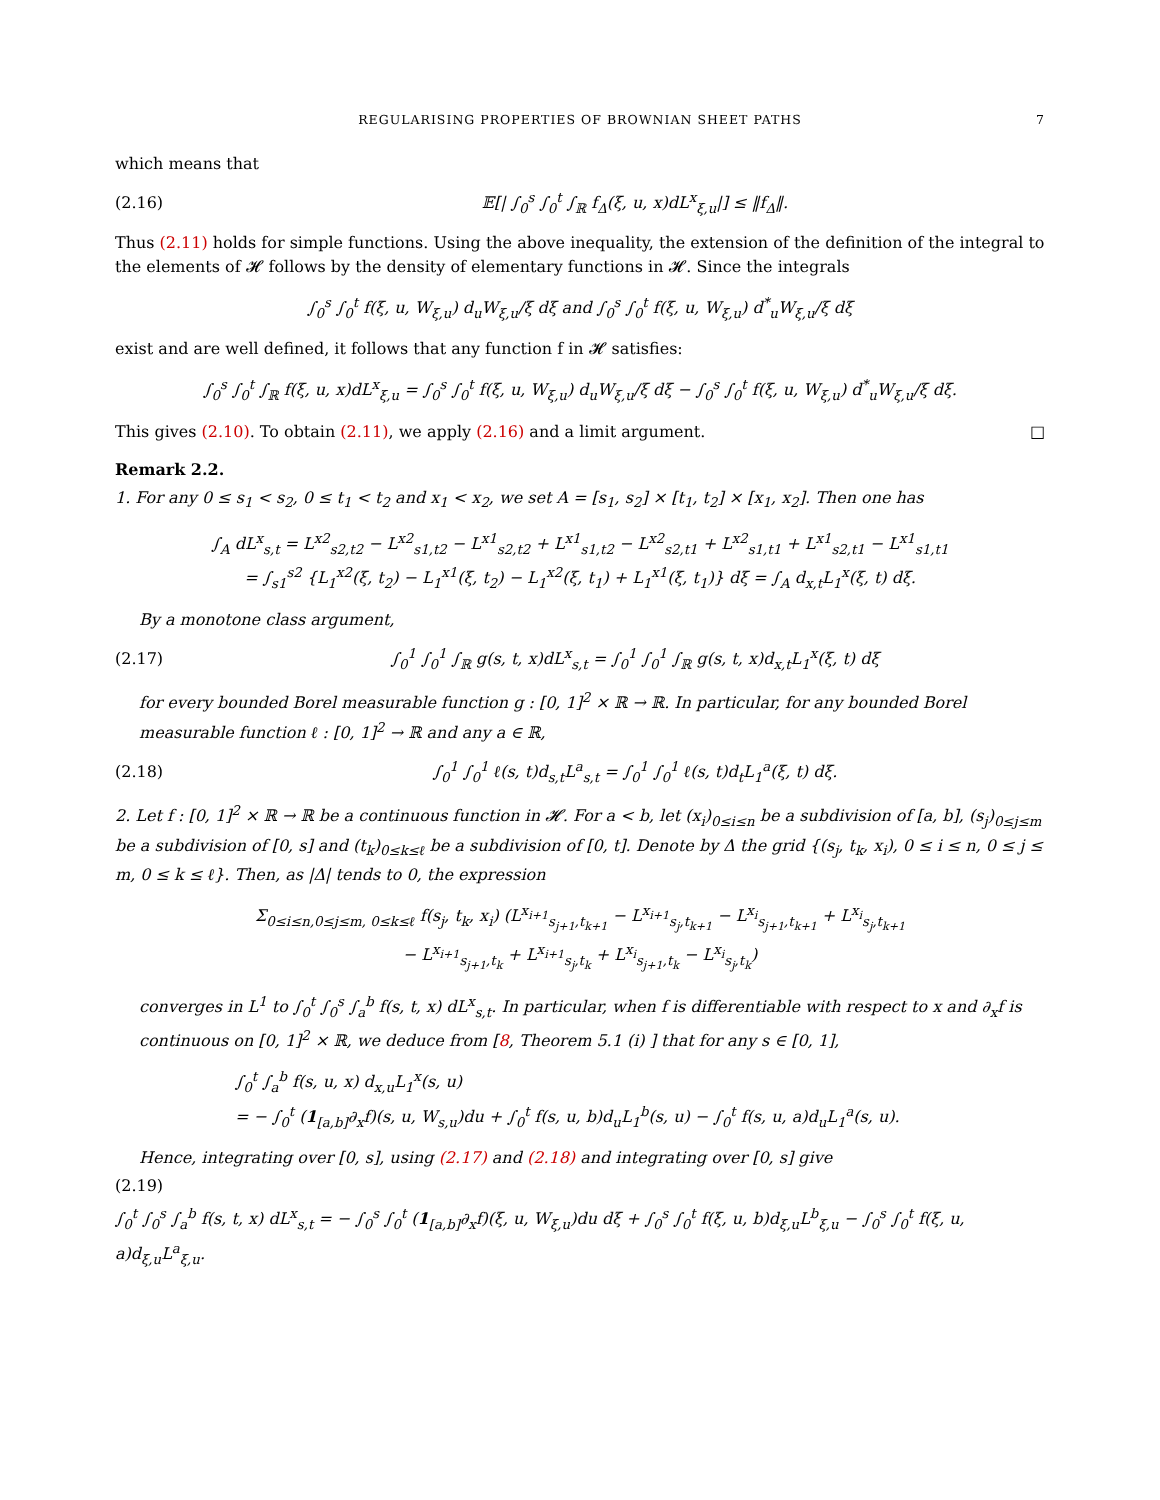REGULARISING PROPERTIES OF BROWNIAN SHEET PATHS 7
which means that
(2.16)
𝔼[| ∫<sub>0</sub><sup>s</sup> ∫<sub>0</sub><sup>t</sup> ∫<sub>ℝ</sub> f<sub>Δ</sub>(ξ, u, x)dL<sup>x</sup><sub>ξ,u</sub>|] ≤ ‖f<sub>Δ</sub>‖.
Thus (2.11) holds for simple functions. Using the above inequality, the extension of the definition of the integral to the elements of 𝓗 follows by the density of elementary functions in 𝓗. Since the integrals
∫<sub>0</sub><sup>s</sup> ∫<sub>0</sub><sup>t</sup> f(ξ, u, W<sub>ξ,u</sub>) d<sub>u</sub>W<sub>ξ,u</sub>/ξ dξ and ∫<sub>0</sub><sup>s</sup> ∫<sub>0</sub><sup>t</sup> f(ξ, u, W<sub>ξ,u</sub>) d<sup>*</sup><sub>u</sub>W<sub>ξ,u</sub>/ξ dξ
exist and are well defined, it follows that any function f in 𝓗 satisfies:
∫<sub>0</sub><sup>s</sup> ∫<sub>0</sub><sup>t</sup> ∫<sub>ℝ</sub> f(ξ, u, x)dL<sup>x</sup><sub>ξ,u</sub> = ∫<sub>0</sub><sup>s</sup> ∫<sub>0</sub><sup>t</sup> f(ξ, u, W<sub>ξ,u</sub>) d<sub>u</sub>W<sub>ξ,u</sub>/ξ dξ − ∫<sub>0</sub><sup>s</sup> ∫<sub>0</sub><sup>t</sup> f(ξ, u, W<sub>ξ,u</sub>) d<sup>*</sup><sub>u</sub>W<sub>ξ,u</sub>/ξ dξ.
This gives (2.10). To obtain (2.11), we apply (2.16) and a limit argument. □
Remark 2.2.
1. For any 0 ≤ s<sub>1</sub> < s<sub>2</sub>, 0 ≤ t<sub>1</sub> < t<sub>2</sub> and x<sub>1</sub> < x<sub>2</sub>, we set A = [s<sub>1</sub>, s<sub>2</sub>] × [t<sub>1</sub>, t<sub>2</sub>] × [x<sub>1</sub>, x<sub>2</sub>]. Then one has
∫<sub>A</sub> dL<sup>x</sup><sub>s,t</sub> = L<sup>x2</sup><sub>s2,t2</sub> − L<sup>x2</sup><sub>s1,t2</sub> − L<sup>x1</sup><sub>s2,t2</sub> + L<sup>x1</sup><sub>s1,t2</sub> − L<sup>x2</sup><sub>s2,t1</sub> + L<sup>x2</sup><sub>s1,t1</sub> + L<sup>x1</sup><sub>s2,t1</sub> − L<sup>x1</sup><sub>s1,t1</sub>
= ∫<sub>s1</sub><sup>s2</sup> {L<sub>1</sub><sup>x2</sup>(ξ, t<sub>2</sub>) − L<sub>1</sub><sup>x1</sup>(ξ, t<sub>2</sub>) − L<sub>1</sub><sup>x2</sup>(ξ, t<sub>1</sub>) + L<sub>1</sub><sup>x1</sup>(ξ, t<sub>1</sub>)} dξ = ∫<sub>A</sub> d<sub>x,t</sub>L<sub>1</sub><sup>x</sup>(ξ, t) dξ.
By a monotone class argument,
(2.17)
∫<sub>0</sub><sup>1</sup> ∫<sub>0</sub><sup>1</sup> ∫<sub>ℝ</sub> g(s, t, x)dL<sup>x</sup><sub>s,t</sub> = ∫<sub>0</sub><sup>1</sup> ∫<sub>0</sub><sup>1</sup> ∫<sub>ℝ</sub> g(s, t, x)d<sub>x,t</sub>L<sub>1</sub><sup>x</sup>(ξ, t) dξ
for every bounded Borel measurable function g : [0, 1]<sup>2</sup> × ℝ → ℝ. In particular, for any bounded Borel measurable function ℓ : [0, 1]<sup>2</sup> → ℝ and any a ∈ ℝ,
(2.18)
∫<sub>0</sub><sup>1</sup> ∫<sub>0</sub><sup>1</sup> ℓ(s, t)d<sub>s,t</sub>L<sup>a</sup><sub>s,t</sub> = ∫<sub>0</sub><sup>1</sup> ∫<sub>0</sub><sup>1</sup> ℓ(s, t)d<sub>t</sub>L<sub>1</sub><sup>a</sup>(ξ, t) dξ.
2. Let f : [0, 1]<sup>2</sup> × ℝ → ℝ be a continuous function in 𝓗. For a < b, let (x<sub>i</sub>)<sub>0≤i≤n</sub> be a subdivision of [a, b], (s<sub>j</sub>)<sub>0≤j≤m</sub> be a subdivision of [0, s] and (t<sub>k</sub>)<sub>0≤k≤ℓ</sub> be a subdivision of [0, t]. Denote by Δ the grid {(s<sub>j</sub>, t<sub>k</sub>, x<sub>i</sub>), 0 ≤ i ≤ n, 0 ≤ j ≤ m, 0 ≤ k ≤ ℓ}. Then, as |Δ| tends to 0, the expression
Σ<sub>0≤i≤n,0≤j≤m, 0≤k≤ℓ</sub> f(s<sub>j</sub>, t<sub>k</sub>, x<sub>i</sub>) (L<sup>x<sub>i+1</sub></sup><sub>s<sub>j+1</sub>,t<sub>k+1</sub></sub> − L<sup>x<sub>i+1</sub></sup><sub>s<sub>j</sub>,t<sub>k+1</sub></sub> − L<sup>x<sub>i</sub></sup><sub>s<sub>j+1</sub>,t<sub>k+1</sub></sub> + L<sup>x<sub>i</sub></sup><sub>s<sub>j</sub>,t<sub>k+1</sub></sub>
− L<sup>x<sub>i+1</sub></sup><sub>s<sub>j+1</sub>,t<sub>k</sub></sub> + L<sup>x<sub>i+1</sub></sup><sub>s<sub>j</sub>,t<sub>k</sub></sub> + L<sup>x<sub>i</sub></sup><sub>s<sub>j+1</sub>,t<sub>k</sub></sub> − L<sup>x<sub>i</sub></sup><sub>s<sub>j</sub>,t<sub>k</sub></sub>)
converges in L<sup>1</sup> to ∫<sub>0</sub><sup>t</sup> ∫<sub>0</sub><sup>s</sup> ∫<sub>a</sub><sup>b</sup> f(s, t, x) dL<sup>x</sup><sub>s,t</sub>. In particular, when f is differentiable with respect to x and ∂<sub>x</sub>f is continuous on [0, 1]<sup>2</sup> × ℝ, we deduce from [8, Theorem 5.1 (i) ] that for any s ∈ [0, 1],
∫<sub>0</sub><sup>t</sup> ∫<sub>a</sub><sup>b</sup> f(s, u, x) d<sub>x,u</sub>L<sub>1</sub><sup>x</sup>(s, u)
= − ∫<sub>0</sub><sup>t</sup> (1<sub>[a,b]</sub>∂<sub>x</sub>f)(s, u, W<sub>s,u</sub>)du + ∫<sub>0</sub><sup>t</sup> f(s, u, b)d<sub>u</sub>L<sub>1</sub><sup>b</sup>(s, u) − ∫<sub>0</sub><sup>t</sup> f(s, u, a)d<sub>u</sub>L<sub>1</sub><sup>a</sup>(s, u).
Hence, integrating over [0, s], using (2.17) and (2.18) and integrating over [0, s] give
(2.19)
∫<sub>0</sub><sup>t</sup> ∫<sub>0</sub><sup>s</sup> ∫<sub>a</sub><sup>b</sup> f(s, t, x) dL<sup>x</sup><sub>s,t</sub> = − ∫<sub>0</sub><sup>s</sup> ∫<sub>0</sub><sup>t</sup> (1<sub>[a,b]</sub>∂<sub>x</sub>f)(ξ, u, W<sub>ξ,u</sub>)du dξ + ∫<sub>0</sub><sup>s</sup> ∫<sub>0</sub><sup>t</sup> f(ξ, u, b)d<sub>ξ,u</sub>L<sup>b</sup><sub>ξ,u</sub> − ∫<sub>0</sub><sup>s</sup> ∫<sub>0</sub><sup>t</sup> f(ξ, u, a)d<sub>ξ,u</sub>L<sup>a</sup><sub>ξ,u</sub>.